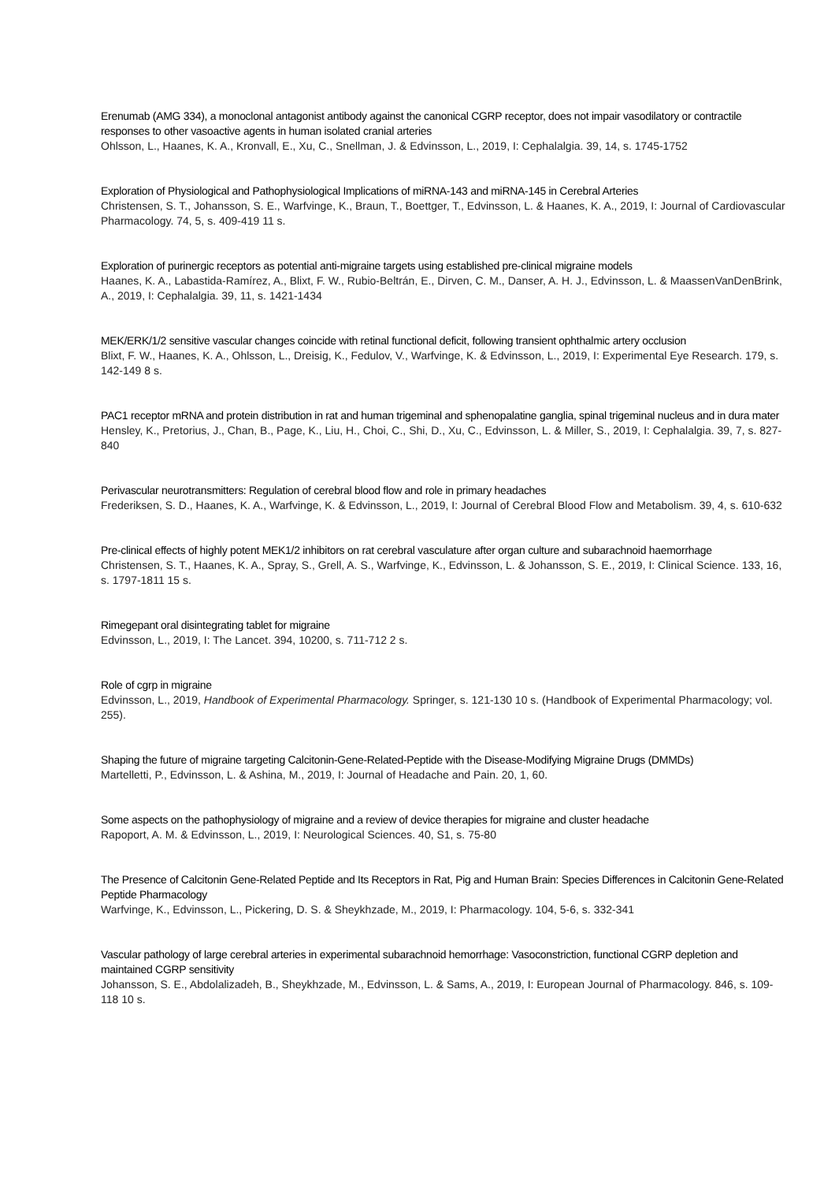Erenumab (AMG 334), a monoclonal antagonist antibody against the canonical CGRP receptor, does not impair vasodilatory or contractile responses to other vasoactive agents in human isolated cranial arteries
Ohlsson, L., Haanes, K. A., Kronvall, E., Xu, C., Snellman, J. & Edvinsson, L., 2019, I: Cephalalgia. 39, 14, s. 1745-1752
Exploration of Physiological and Pathophysiological Implications of miRNA-143 and miRNA-145 in Cerebral Arteries
Christensen, S. T., Johansson, S. E., Warfvinge, K., Braun, T., Boettger, T., Edvinsson, L. & Haanes, K. A., 2019, I: Journal of Cardiovascular Pharmacology. 74, 5, s. 409-419 11 s.
Exploration of purinergic receptors as potential anti-migraine targets using established pre-clinical migraine models
Haanes, K. A., Labastida-Ramírez, A., Blixt, F. W., Rubio-Beltrán, E., Dirven, C. M., Danser, A. H. J., Edvinsson, L. & MaassenVanDenBrink, A., 2019, I: Cephalalgia. 39, 11, s. 1421-1434
MEK/ERK/1/2 sensitive vascular changes coincide with retinal functional deficit, following transient ophthalmic artery occlusion
Blixt, F. W., Haanes, K. A., Ohlsson, L., Dreisig, K., Fedulov, V., Warfvinge, K. & Edvinsson, L., 2019, I: Experimental Eye Research. 179, s. 142-149 8 s.
PAC1 receptor mRNA and protein distribution in rat and human trigeminal and sphenopalatine ganglia, spinal trigeminal nucleus and in dura mater
Hensley, K., Pretorius, J., Chan, B., Page, K., Liu, H., Choi, C., Shi, D., Xu, C., Edvinsson, L. & Miller, S., 2019, I: Cephalalgia. 39, 7, s. 827-840
Perivascular neurotransmitters: Regulation of cerebral blood flow and role in primary headaches
Frederiksen, S. D., Haanes, K. A., Warfvinge, K. & Edvinsson, L., 2019, I: Journal of Cerebral Blood Flow and Metabolism. 39, 4, s. 610-632
Pre-clinical effects of highly potent MEK1/2 inhibitors on rat cerebral vasculature after organ culture and subarachnoid haemorrhage
Christensen, S. T., Haanes, K. A., Spray, S., Grell, A. S., Warfvinge, K., Edvinsson, L. & Johansson, S. E., 2019, I: Clinical Science. 133, 16, s. 1797-1811 15 s.
Rimegepant oral disintegrating tablet for migraine
Edvinsson, L., 2019, I: The Lancet. 394, 10200, s. 711-712 2 s.
Role of cgrp in migraine
Edvinsson, L., 2019, Handbook of Experimental Pharmacology. Springer, s. 121-130 10 s. (Handbook of Experimental Pharmacology; vol. 255).
Shaping the future of migraine targeting Calcitonin-Gene-Related-Peptide with the Disease-Modifying Migraine Drugs (DMMDs)
Martelletti, P., Edvinsson, L. & Ashina, M., 2019, I: Journal of Headache and Pain. 20, 1, 60.
Some aspects on the pathophysiology of migraine and a review of device therapies for migraine and cluster headache
Rapoport, A. M. & Edvinsson, L., 2019, I: Neurological Sciences. 40, S1, s. 75-80
The Presence of Calcitonin Gene-Related Peptide and Its Receptors in Rat, Pig and Human Brain: Species Differences in Calcitonin Gene-Related Peptide Pharmacology
Warfvinge, K., Edvinsson, L., Pickering, D. S. & Sheykhzade, M., 2019, I: Pharmacology. 104, 5-6, s. 332-341
Vascular pathology of large cerebral arteries in experimental subarachnoid hemorrhage: Vasoconstriction, functional CGRP depletion and maintained CGRP sensitivity
Johansson, S. E., Abdolalizadeh, B., Sheykhzade, M., Edvinsson, L. & Sams, A., 2019, I: European Journal of Pharmacology. 846, s. 109-118 10 s.